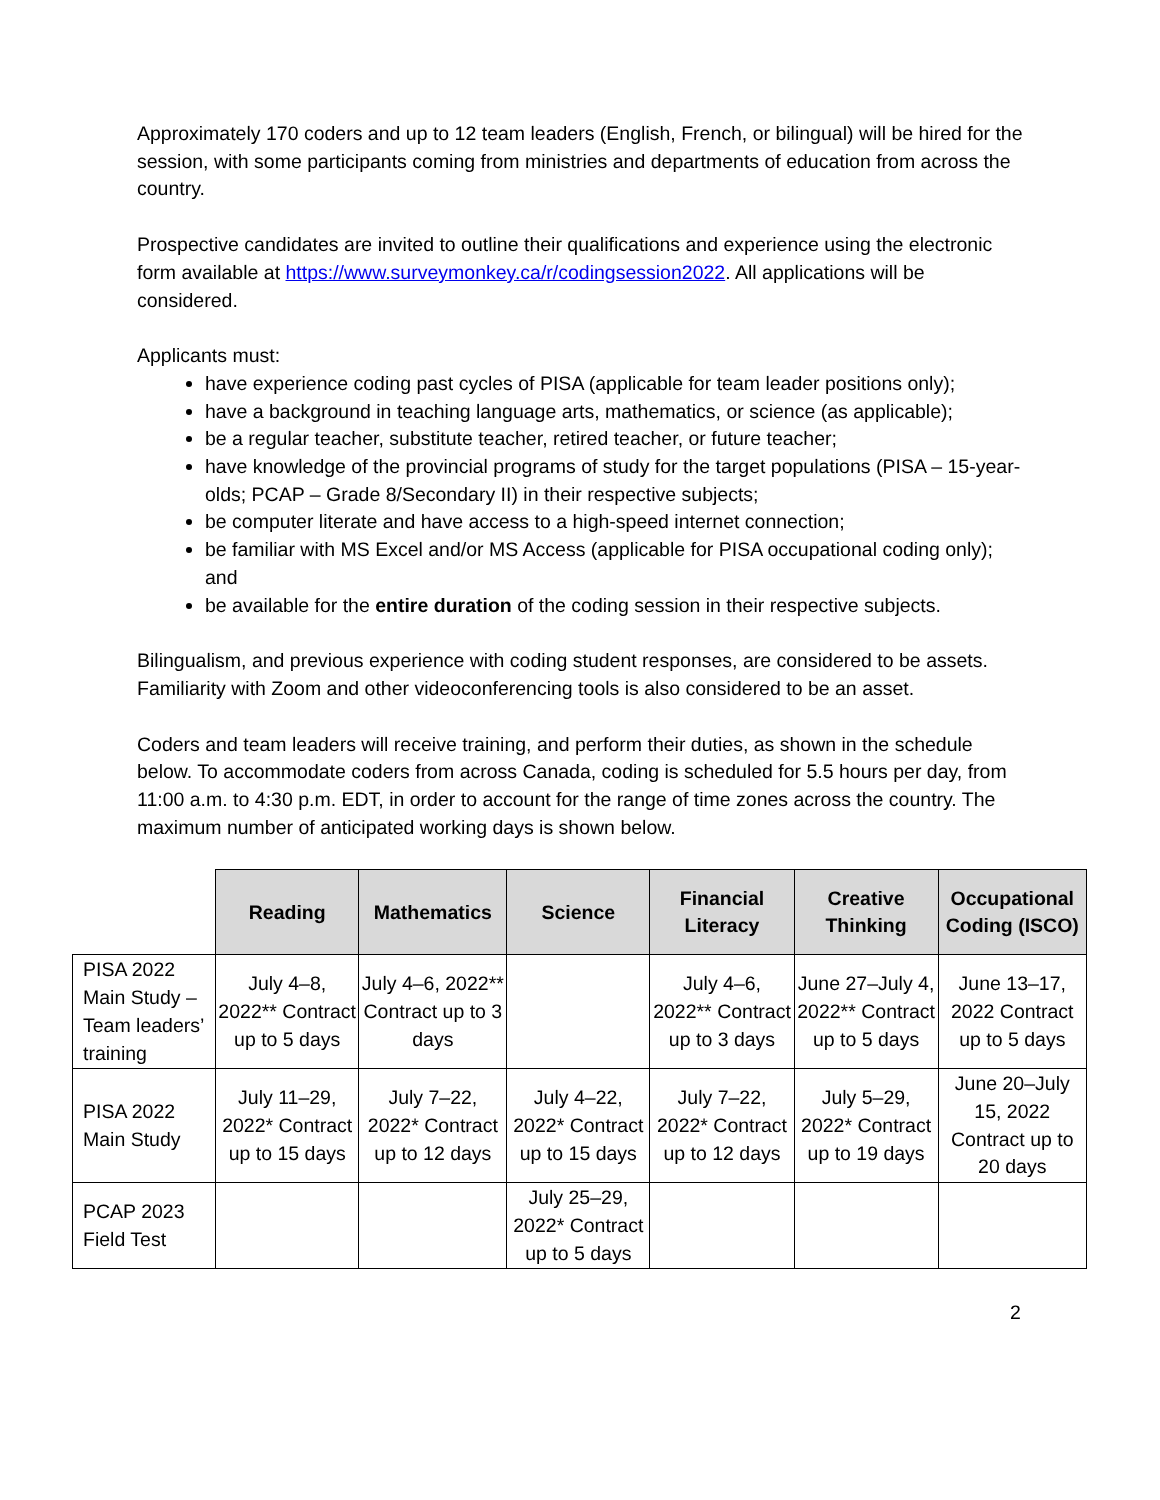Approximately 170 coders and up to 12 team leaders (English, French, or bilingual) will be hired for the session, with some participants coming from ministries and departments of education from across the country.
Prospective candidates are invited to outline their qualifications and experience using the electronic form available at https://www.surveymonkey.ca/r/codingsession2022. All applications will be considered.
Applicants must:
have experience coding past cycles of PISA (applicable for team leader positions only);
have a background in teaching language arts, mathematics, or science (as applicable);
be a regular teacher, substitute teacher, retired teacher, or future teacher;
have knowledge of the provincial programs of study for the target populations (PISA – 15-year-olds; PCAP – Grade 8/Secondary II) in their respective subjects;
be computer literate and have access to a high-speed internet connection;
be familiar with MS Excel and/or MS Access (applicable for PISA occupational coding only); and
be available for the entire duration of the coding session in their respective subjects.
Bilingualism, and previous experience with coding student responses, are considered to be assets. Familiarity with Zoom and other videoconferencing tools is also considered to be an asset.
Coders and team leaders will receive training, and perform their duties, as shown in the schedule below. To accommodate coders from across Canada, coding is scheduled for 5.5 hours per day, from 11:00 a.m. to 4:30 p.m. EDT, in order to account for the range of time zones across the country. The maximum number of anticipated working days is shown below.
| | Reading | Mathematics | Science | Financial Literacy | Creative Thinking | Occupational Coding (ISCO) |
| --- | --- | --- | --- | --- | --- | --- |
| PISA 2022 Main Study – Team leaders’ training | July 4–8, 2022** Contract up to 5 days | July 4–6, 2022** Contract up to 3 days | | July 4–6, 2022** Contract up to 3 days | June 27–July 4, 2022** Contract up to 5 days | June 13–17, 2022 Contract up to 5 days |
| PISA 2022 Main Study | July 11–29, 2022* Contract up to 15 days | July 7–22, 2022* Contract up to 12 days | July 4–22, 2022* Contract up to 15 days | July 7–22, 2022* Contract up to 12 days | July 5–29, 2022* Contract up to 19 days | June 20–July 15, 2022 Contract up to 20 days |
| PCAP 2023 Field Test | | | July 25–29, 2022* Contract up to 5 days | | | |
2